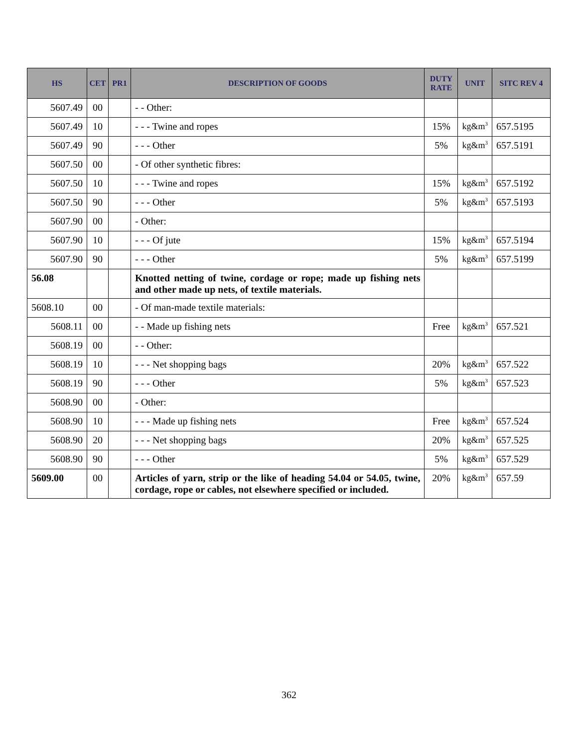| HS | CET | PR1 | DESCRIPTION OF GOODS | DUTY RATE | UNIT | SITC REV 4 |
| --- | --- | --- | --- | --- | --- | --- |
| 5607.49 | 00 | | - - Other: | | | |
| 5607.49 | 10 | | - - - Twine and ropes | 15% | kg&m<sup>3</sup> | 657.5195 |
| 5607.49 | 90 | | - - - Other | 5% | kg&m<sup>3</sup> | 657.5191 |
| 5607.50 | 00 | | - Of other synthetic fibres: | | | |
| 5607.50 | 10 | | - - - Twine and ropes | 15% | kg&m<sup>3</sup> | 657.5192 |
| 5607.50 | 90 | | - - - Other | 5% | kg&m<sup>3</sup> | 657.5193 |
| 5607.90 | 00 | | - Other: | | | |
| 5607.90 | 10 | | - - - Of jute | 15% | kg&m<sup>3</sup> | 657.5194 |
| 5607.90 | 90 | | - - - Other | 5% | kg&m<sup>3</sup> | 657.5199 |
| 56.08 | | | Knotted netting of twine, cordage or rope; made up fishing nets and other made up nets, of textile materials. | | | |
| 5608.10 | 00 | | - Of man-made textile materials: | | | |
| 5608.11 | 00 | | - - Made up fishing nets | Free | kg&m<sup>3</sup> | 657.521 |
| 5608.19 | 00 | | - - Other: | | | |
| 5608.19 | 10 | | - - - Net shopping bags | 20% | kg&m<sup>3</sup> | 657.522 |
| 5608.19 | 90 | | - - - Other | 5% | kg&m<sup>3</sup> | 657.523 |
| 5608.90 | 00 | | - Other: | | | |
| 5608.90 | 10 | | - - - Made up fishing nets | Free | kg&m<sup>3</sup> | 657.524 |
| 5608.90 | 20 | | - - - Net shopping bags | 20% | kg&m<sup>3</sup> | 657.525 |
| 5608.90 | 90 | | - - - Other | 5% | kg&m<sup>3</sup> | 657.529 |
| 5609.00 | 00 | | Articles of yarn, strip or the like of heading 54.04 or 54.05, twine, cordage, rope or cables, not elsewhere specified or included. | 20% | kg&m<sup>3</sup> | 657.59 |
362